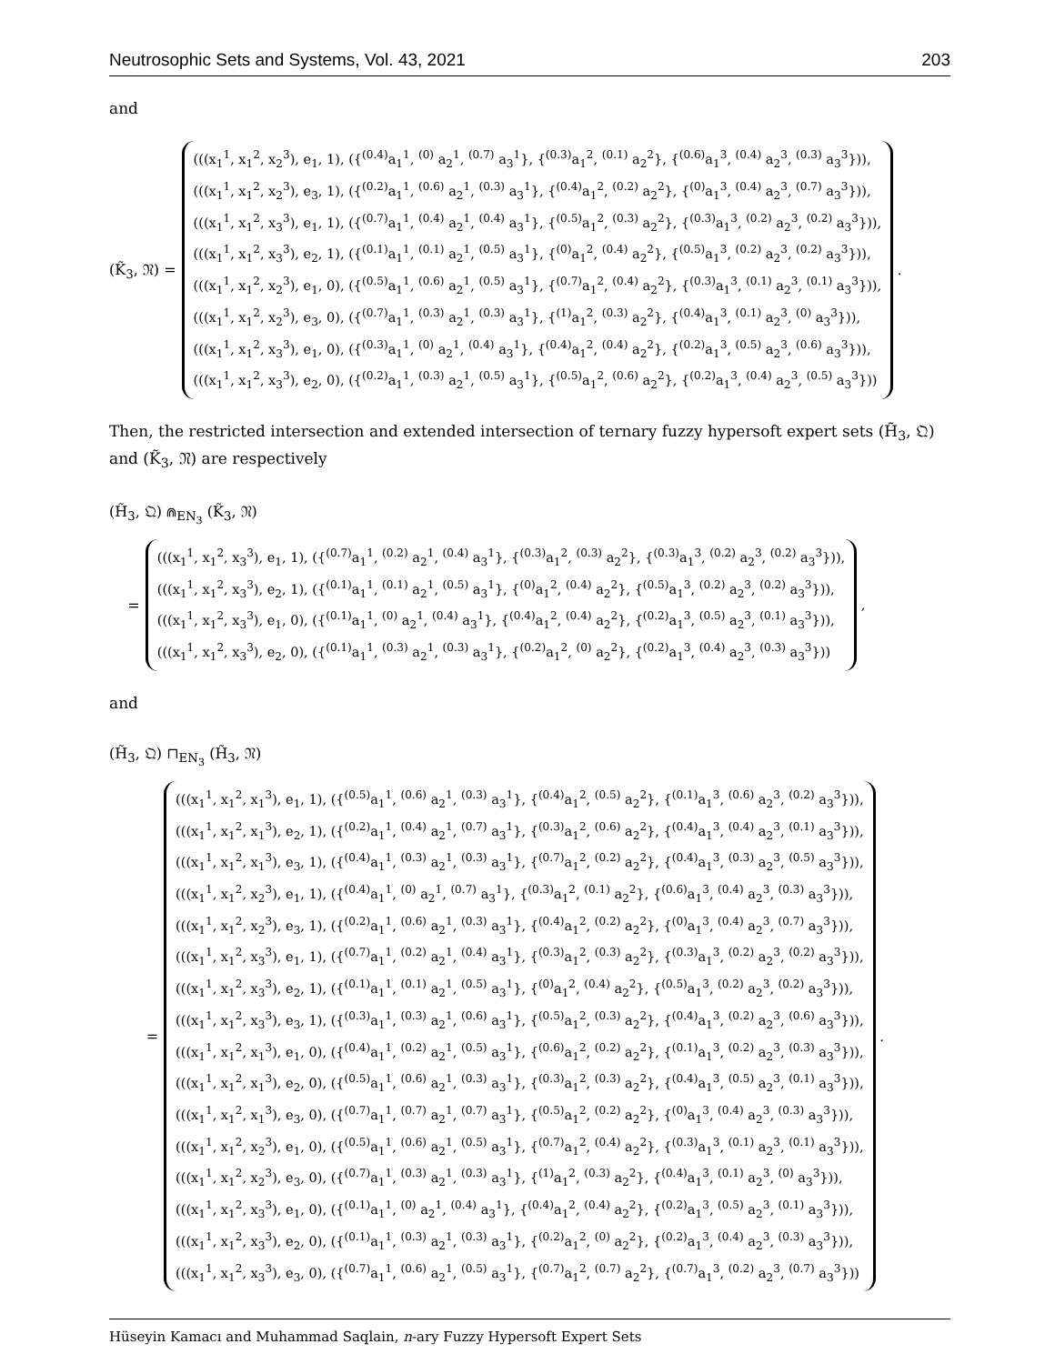Neutrosophic Sets and Systems, Vol. 43, 2021 203
and
(K̃<sub>3</sub>, 𝔑) =
(((x<sub>1</sub><sup>1</sup>, x<sub>1</sub><sup>2</sup>, x<sub>2</sub><sup>3</sup>), e<sub>1</sub>, 1), ({<sup>(0.4)</sup>a<sub>1</sub><sup>1</sup>, <sup>(0)</sup> a<sub>2</sub><sup>1</sup>, <sup>(0.7)</sup> a<sub>3</sub><sup>1</sup>}, {<sup>(0.3)</sup>a<sub>1</sub><sup>2</sup>, <sup>(0.1)</sup> a<sub>2</sub><sup>2</sup>}, {<sup>(0.6)</sup>a<sub>1</sub><sup>3</sup>, <sup>(0.4)</sup> a<sub>2</sub><sup>3</sup>, <sup>(0.3)</sup> a<sub>3</sub><sup>3</sup>})),
(((x<sub>1</sub><sup>1</sup>, x<sub>1</sub><sup>2</sup>, x<sub>2</sub><sup>3</sup>), e<sub>3</sub>, 1), ({<sup>(0.2)</sup>a<sub>1</sub><sup>1</sup>, <sup>(0.6)</sup> a<sub>2</sub><sup>1</sup>, <sup>(0.3)</sup> a<sub>3</sub><sup>1</sup>}, {<sup>(0.4)</sup>a<sub>1</sub><sup>2</sup>, <sup>(0.2)</sup> a<sub>2</sub><sup>2</sup>}, {<sup>(0)</sup>a<sub>1</sub><sup>3</sup>, <sup>(0.4)</sup> a<sub>2</sub><sup>3</sup>, <sup>(0.7)</sup> a<sub>3</sub><sup>3</sup>})),
(((x<sub>1</sub><sup>1</sup>, x<sub>1</sub><sup>2</sup>, x<sub>3</sub><sup>3</sup>), e<sub>1</sub>, 1), ({<sup>(0.7)</sup>a<sub>1</sub><sup>1</sup>, <sup>(0.4)</sup> a<sub>2</sub><sup>1</sup>, <sup>(0.4)</sup> a<sub>3</sub><sup>1</sup>}, {<sup>(0.5)</sup>a<sub>1</sub><sup>2</sup>, <sup>(0.3)</sup> a<sub>2</sub><sup>2</sup>}, {<sup>(0.3)</sup>a<sub>1</sub><sup>3</sup>, <sup>(0.2)</sup> a<sub>2</sub><sup>3</sup>, <sup>(0.2)</sup> a<sub>3</sub><sup>3</sup>})),
(((x<sub>1</sub><sup>1</sup>, x<sub>1</sub><sup>2</sup>, x<sub>3</sub><sup>3</sup>), e<sub>2</sub>, 1), ({<sup>(0.1)</sup>a<sub>1</sub><sup>1</sup>, <sup>(0.1)</sup> a<sub>2</sub><sup>1</sup>, <sup>(0.5)</sup> a<sub>3</sub><sup>1</sup>}, {<sup>(0)</sup>a<sub>1</sub><sup>2</sup>, <sup>(0.4)</sup> a<sub>2</sub><sup>2</sup>}, {<sup>(0.5)</sup>a<sub>1</sub><sup>3</sup>, <sup>(0.2)</sup> a<sub>2</sub><sup>3</sup>, <sup>(0.2)</sup> a<sub>3</sub><sup>3</sup>})),
(((x<sub>1</sub><sup>1</sup>, x<sub>1</sub><sup>2</sup>, x<sub>2</sub><sup>3</sup>), e<sub>1</sub>, 0), ({<sup>(0.5)</sup>a<sub>1</sub><sup>1</sup>, <sup>(0.6)</sup> a<sub>2</sub><sup>1</sup>, <sup>(0.5)</sup> a<sub>3</sub><sup>1</sup>}, {<sup>(0.7)</sup>a<sub>1</sub><sup>2</sup>, <sup>(0.4)</sup> a<sub>2</sub><sup>2</sup>}, {<sup>(0.3)</sup>a<sub>1</sub><sup>3</sup>, <sup>(0.1)</sup> a<sub>2</sub><sup>3</sup>, <sup>(0.1)</sup> a<sub>3</sub><sup>3</sup>})),
(((x<sub>1</sub><sup>1</sup>, x<sub>1</sub><sup>2</sup>, x<sub>2</sub><sup>3</sup>), e<sub>3</sub>, 0), ({<sup>(0.7)</sup>a<sub>1</sub><sup>1</sup>, <sup>(0.3)</sup> a<sub>2</sub><sup>1</sup>, <sup>(0.3)</sup> a<sub>3</sub><sup>1</sup>}, {<sup>(1)</sup>a<sub>1</sub><sup>2</sup>, <sup>(0.3)</sup> a<sub>2</sub><sup>2</sup>}, {<sup>(0.4)</sup>a<sub>1</sub><sup>3</sup>, <sup>(0.1)</sup> a<sub>2</sub><sup>3</sup>, <sup>(0)</sup> a<sub>3</sub><sup>3</sup>})),
(((x<sub>1</sub><sup>1</sup>, x<sub>1</sub><sup>2</sup>, x<sub>3</sub><sup>3</sup>), e<sub>1</sub>, 0), ({<sup>(0.3)</sup>a<sub>1</sub><sup>1</sup>, <sup>(0)</sup> a<sub>2</sub><sup>1</sup>, <sup>(0.4)</sup> a<sub>3</sub><sup>1</sup>}, {<sup>(0.4)</sup>a<sub>1</sub><sup>2</sup>, <sup>(0.4)</sup> a<sub>2</sub><sup>2</sup>}, {<sup>(0.2)</sup>a<sub>1</sub><sup>3</sup>, <sup>(0.5)</sup> a<sub>2</sub><sup>3</sup>, <sup>(0.6)</sup> a<sub>3</sub><sup>3</sup>})),
(((x<sub>1</sub><sup>1</sup>, x<sub>1</sub><sup>2</sup>, x<sub>3</sub><sup>3</sup>), e<sub>2</sub>, 0), ({<sup>(0.2)</sup>a<sub>1</sub><sup>1</sup>, <sup>(0.3)</sup> a<sub>2</sub><sup>1</sup>, <sup>(0.5)</sup> a<sub>3</sub><sup>1</sup>}, {<sup>(0.5)</sup>a<sub>1</sub><sup>2</sup>, <sup>(0.6)</sup> a<sub>2</sub><sup>2</sup>}, {<sup>(0.2)</sup>a<sub>1</sub><sup>3</sup>, <sup>(0.4)</sup> a<sub>2</sub><sup>3</sup>, <sup>(0.5)</sup> a<sub>3</sub><sup>3</sup>}))
.
Then, the restricted intersection and extended intersection of ternary fuzzy hypersoft expert sets (H̃<sub>3</sub>, 𝔔) and (K̃<sub>3</sub>, 𝔑) are respectively
(H̃<sub>3</sub>, 𝔔) ⋒<sub>EN<sub>3</sub></sub> (K̃<sub>3</sub>, 𝔑)
=
(((x<sub>1</sub><sup>1</sup>, x<sub>1</sub><sup>2</sup>, x<sub>3</sub><sup>3</sup>), e<sub>1</sub>, 1), ({<sup>(0.7)</sup>a<sub>1</sub><sup>1</sup>, <sup>(0.2)</sup> a<sub>2</sub><sup>1</sup>, <sup>(0.4)</sup> a<sub>3</sub><sup>1</sup>}, {<sup>(0.3)</sup>a<sub>1</sub><sup>2</sup>, <sup>(0.3)</sup> a<sub>2</sub><sup>2</sup>}, {<sup>(0.3)</sup>a<sub>1</sub><sup>3</sup>, <sup>(0.2)</sup> a<sub>2</sub><sup>3</sup>, <sup>(0.2)</sup> a<sub>3</sub><sup>3</sup>})),
(((x<sub>1</sub><sup>1</sup>, x<sub>1</sub><sup>2</sup>, x<sub>3</sub><sup>3</sup>), e<sub>2</sub>, 1), ({<sup>(0.1)</sup>a<sub>1</sub><sup>1</sup>, <sup>(0.1)</sup> a<sub>2</sub><sup>1</sup>, <sup>(0.5)</sup> a<sub>3</sub><sup>1</sup>}, {<sup>(0)</sup>a<sub>1</sub><sup>2</sup>, <sup>(0.4)</sup> a<sub>2</sub><sup>2</sup>}, {<sup>(0.5)</sup>a<sub>1</sub><sup>3</sup>, <sup>(0.2)</sup> a<sub>2</sub><sup>3</sup>, <sup>(0.2)</sup> a<sub>3</sub><sup>3</sup>})),
(((x<sub>1</sub><sup>1</sup>, x<sub>1</sub><sup>2</sup>, x<sub>3</sub><sup>3</sup>), e<sub>1</sub>, 0), ({<sup>(0.1)</sup>a<sub>1</sub><sup>1</sup>, <sup>(0)</sup> a<sub>2</sub><sup>1</sup>, <sup>(0.4)</sup> a<sub>3</sub><sup>1</sup>}, {<sup>(0.4)</sup>a<sub>1</sub><sup>2</sup>, <sup>(0.4)</sup> a<sub>2</sub><sup>2</sup>}, {<sup>(0.2)</sup>a<sub>1</sub><sup>3</sup>, <sup>(0.5)</sup> a<sub>2</sub><sup>3</sup>, <sup>(0.1)</sup> a<sub>3</sub><sup>3</sup>})),
(((x<sub>1</sub><sup>1</sup>, x<sub>1</sub><sup>2</sup>, x<sub>3</sub><sup>3</sup>), e<sub>2</sub>, 0), ({<sup>(0.1)</sup>a<sub>1</sub><sup>1</sup>, <sup>(0.3)</sup> a<sub>2</sub><sup>1</sup>, <sup>(0.3)</sup> a<sub>3</sub><sup>1</sup>}, {<sup>(0.2)</sup>a<sub>1</sub><sup>2</sup>, <sup>(0)</sup> a<sub>2</sub><sup>2</sup>}, {<sup>(0.2)</sup>a<sub>1</sub><sup>3</sup>, <sup>(0.4)</sup> a<sub>2</sub><sup>3</sup>, <sup>(0.3)</sup> a<sub>3</sub><sup>3</sup>}))
,
and
(H̃<sub>3</sub>, 𝔔) ⊓<sub>EN<sub>3</sub></sub> (H̃<sub>3</sub>, 𝔑)
=
(((x<sub>1</sub><sup>1</sup>, x<sub>1</sub><sup>2</sup>, x<sub>1</sub><sup>3</sup>), e<sub>1</sub>, 1), ({<sup>(0.5)</sup>a<sub>1</sub><sup>1</sup>, <sup>(0.6)</sup> a<sub>2</sub><sup>1</sup>, <sup>(0.3)</sup> a<sub>3</sub><sup>1</sup>}, {<sup>(0.4)</sup>a<sub>1</sub><sup>2</sup>, <sup>(0.5)</sup> a<sub>2</sub><sup>2</sup>}, {<sup>(0.1)</sup>a<sub>1</sub><sup>3</sup>, <sup>(0.6)</sup> a<sub>2</sub><sup>3</sup>, <sup>(0.2)</sup> a<sub>3</sub><sup>3</sup>})),
(((x<sub>1</sub><sup>1</sup>, x<sub>1</sub><sup>2</sup>, x<sub>1</sub><sup>3</sup>), e<sub>2</sub>, 1), ({<sup>(0.2)</sup>a<sub>1</sub><sup>1</sup>, <sup>(0.4)</sup> a<sub>2</sub><sup>1</sup>, <sup>(0.7)</sup> a<sub>3</sub><sup>1</sup>}, {<sup>(0.3)</sup>a<sub>1</sub><sup>2</sup>, <sup>(0.6)</sup> a<sub>2</sub><sup>2</sup>}, {<sup>(0.4)</sup>a<sub>1</sub><sup>3</sup>, <sup>(0.4)</sup> a<sub>2</sub><sup>3</sup>, <sup>(0.1)</sup> a<sub>3</sub><sup>3</sup>})),
(((x<sub>1</sub><sup>1</sup>, x<sub>1</sub><sup>2</sup>, x<sub>1</sub><sup>3</sup>), e<sub>3</sub>, 1), ({<sup>(0.4)</sup>a<sub>1</sub><sup>1</sup>, <sup>(0.3)</sup> a<sub>2</sub><sup>1</sup>, <sup>(0.3)</sup> a<sub>3</sub><sup>1</sup>}, {<sup>(0.7)</sup>a<sub>1</sub><sup>2</sup>, <sup>(0.2)</sup> a<sub>2</sub><sup>2</sup>}, {<sup>(0.4)</sup>a<sub>1</sub><sup>3</sup>, <sup>(0.3)</sup> a<sub>2</sub><sup>3</sup>, <sup>(0.5)</sup> a<sub>3</sub><sup>3</sup>})),
(((x<sub>1</sub><sup>1</sup>, x<sub>1</sub><sup>2</sup>, x<sub>2</sub><sup>3</sup>), e<sub>1</sub>, 1), ({<sup>(0.4)</sup>a<sub>1</sub><sup>1</sup>, <sup>(0)</sup> a<sub>2</sub><sup>1</sup>, <sup>(0.7)</sup> a<sub>3</sub><sup>1</sup>}, {<sup>(0.3)</sup>a<sub>1</sub><sup>2</sup>, <sup>(0.1)</sup> a<sub>2</sub><sup>2</sup>}, {<sup>(0.6)</sup>a<sub>1</sub><sup>3</sup>, <sup>(0.4)</sup> a<sub>2</sub><sup>3</sup>, <sup>(0.3)</sup> a<sub>3</sub><sup>3</sup>})),
(((x<sub>1</sub><sup>1</sup>, x<sub>1</sub><sup>2</sup>, x<sub>2</sub><sup>3</sup>), e<sub>3</sub>, 1), ({<sup>(0.2)</sup>a<sub>1</sub><sup>1</sup>, <sup>(0.6)</sup> a<sub>2</sub><sup>1</sup>, <sup>(0.3)</sup> a<sub>3</sub><sup>1</sup>}, {<sup>(0.4)</sup>a<sub>1</sub><sup>2</sup>, <sup>(0.2)</sup> a<sub>2</sub><sup>2</sup>}, {<sup>(0)</sup>a<sub>1</sub><sup>3</sup>, <sup>(0.4)</sup> a<sub>2</sub><sup>3</sup>, <sup>(0.7)</sup> a<sub>3</sub><sup>3</sup>})),
(((x<sub>1</sub><sup>1</sup>, x<sub>1</sub><sup>2</sup>, x<sub>3</sub><sup>3</sup>), e<sub>1</sub>, 1), ({<sup>(0.7)</sup>a<sub>1</sub><sup>1</sup>, <sup>(0.2)</sup> a<sub>2</sub><sup>1</sup>, <sup>(0.4)</sup> a<sub>3</sub><sup>1</sup>}, {<sup>(0.3)</sup>a<sub>1</sub><sup>2</sup>, <sup>(0.3)</sup> a<sub>2</sub><sup>2</sup>}, {<sup>(0.3)</sup>a<sub>1</sub><sup>3</sup>, <sup>(0.2)</sup> a<sub>2</sub><sup>3</sup>, <sup>(0.2)</sup> a<sub>3</sub><sup>3</sup>})),
(((x<sub>1</sub><sup>1</sup>, x<sub>1</sub><sup>2</sup>, x<sub>3</sub><sup>3</sup>), e<sub>2</sub>, 1), ({<sup>(0.1)</sup>a<sub>1</sub><sup>1</sup>, <sup>(0.1)</sup> a<sub>2</sub><sup>1</sup>, <sup>(0.5)</sup> a<sub>3</sub><sup>1</sup>}, {<sup>(0)</sup>a<sub>1</sub><sup>2</sup>, <sup>(0.4)</sup> a<sub>2</sub><sup>2</sup>}, {<sup>(0.5)</sup>a<sub>1</sub><sup>3</sup>, <sup>(0.2)</sup> a<sub>2</sub><sup>3</sup>, <sup>(0.2)</sup> a<sub>3</sub><sup>3</sup>})),
(((x<sub>1</sub><sup>1</sup>, x<sub>1</sub><sup>2</sup>, x<sub>3</sub><sup>3</sup>), e<sub>3</sub>, 1), ({<sup>(0.3)</sup>a<sub>1</sub><sup>1</sup>, <sup>(0.3)</sup> a<sub>2</sub><sup>1</sup>, <sup>(0.6)</sup> a<sub>3</sub><sup>1</sup>}, {<sup>(0.5)</sup>a<sub>1</sub><sup>2</sup>, <sup>(0.3)</sup> a<sub>2</sub><sup>2</sup>}, {<sup>(0.4)</sup>a<sub>1</sub><sup>3</sup>, <sup>(0.2)</sup> a<sub>2</sub><sup>3</sup>, <sup>(0.6)</sup> a<sub>3</sub><sup>3</sup>})),
(((x<sub>1</sub><sup>1</sup>, x<sub>1</sub><sup>2</sup>, x<sub>1</sub><sup>3</sup>), e<sub>1</sub>, 0), ({<sup>(0.4)</sup>a<sub>1</sub><sup>1</sup>, <sup>(0.2)</sup> a<sub>2</sub><sup>1</sup>, <sup>(0.5)</sup> a<sub>3</sub><sup>1</sup>}, {<sup>(0.6)</sup>a<sub>1</sub><sup>2</sup>, <sup>(0.2)</sup> a<sub>2</sub><sup>2</sup>}, {<sup>(0.1)</sup>a<sub>1</sub><sup>3</sup>, <sup>(0.2)</sup> a<sub>2</sub><sup>3</sup>, <sup>(0.3)</sup> a<sub>3</sub><sup>3</sup>})),
(((x<sub>1</sub><sup>1</sup>, x<sub>1</sub><sup>2</sup>, x<sub>1</sub><sup>3</sup>), e<sub>2</sub>, 0), ({<sup>(0.5)</sup>a<sub>1</sub><sup>1</sup>, <sup>(0.6)</sup> a<sub>2</sub><sup>1</sup>, <sup>(0.3)</sup> a<sub>3</sub><sup>1</sup>}, {<sup>(0.3)</sup>a<sub>1</sub><sup>2</sup>, <sup>(0.3)</sup> a<sub>2</sub><sup>2</sup>}, {<sup>(0.4)</sup>a<sub>1</sub><sup>3</sup>, <sup>(0.5)</sup> a<sub>2</sub><sup>3</sup>, <sup>(0.1)</sup> a<sub>3</sub><sup>3</sup>})),
(((x<sub>1</sub><sup>1</sup>, x<sub>1</sub><sup>2</sup>, x<sub>1</sub><sup>3</sup>), e<sub>3</sub>, 0), ({<sup>(0.7)</sup>a<sub>1</sub><sup>1</sup>, <sup>(0.7)</sup> a<sub>2</sub><sup>1</sup>, <sup>(0.7)</sup> a<sub>3</sub><sup>1</sup>}, {<sup>(0.5)</sup>a<sub>1</sub><sup>2</sup>, <sup>(0.2)</sup> a<sub>2</sub><sup>2</sup>}, {<sup>(0)</sup>a<sub>1</sub><sup>3</sup>, <sup>(0.4)</sup> a<sub>2</sub><sup>3</sup>, <sup>(0.3)</sup> a<sub>3</sub><sup>3</sup>})),
(((x<sub>1</sub><sup>1</sup>, x<sub>1</sub><sup>2</sup>, x<sub>2</sub><sup>3</sup>), e<sub>1</sub>, 0), ({<sup>(0.5)</sup>a<sub>1</sub><sup>1</sup>, <sup>(0.6)</sup> a<sub>2</sub><sup>1</sup>, <sup>(0.5)</sup> a<sub>3</sub><sup>1</sup>}, {<sup>(0.7)</sup>a<sub>1</sub><sup>2</sup>, <sup>(0.4)</sup> a<sub>2</sub><sup>2</sup>}, {<sup>(0.3)</sup>a<sub>1</sub><sup>3</sup>, <sup>(0.1)</sup> a<sub>2</sub><sup>3</sup>, <sup>(0.1)</sup> a<sub>3</sub><sup>3</sup>})),
(((x<sub>1</sub><sup>1</sup>, x<sub>1</sub><sup>2</sup>, x<sub>2</sub><sup>3</sup>), e<sub>3</sub>, 0), ({<sup>(0.7)</sup>a<sub>1</sub><sup>1</sup>, <sup>(0.3)</sup> a<sub>2</sub><sup>1</sup>, <sup>(0.3)</sup> a<sub>3</sub><sup>1</sup>}, {<sup>(1)</sup>a<sub>1</sub><sup>2</sup>, <sup>(0.3)</sup> a<sub>2</sub><sup>2</sup>}, {<sup>(0.4)</sup>a<sub>1</sub><sup>3</sup>, <sup>(0.1)</sup> a<sub>2</sub><sup>3</sup>, <sup>(0)</sup> a<sub>3</sub><sup>3</sup>})),
(((x<sub>1</sub><sup>1</sup>, x<sub>1</sub><sup>2</sup>, x<sub>3</sub><sup>3</sup>), e<sub>1</sub>, 0), ({<sup>(0.1)</sup>a<sub>1</sub><sup>1</sup>, <sup>(0)</sup> a<sub>2</sub><sup>1</sup>, <sup>(0.4)</sup> a<sub>3</sub><sup>1</sup>}, {<sup>(0.4)</sup>a<sub>1</sub><sup>2</sup>, <sup>(0.4)</sup> a<sub>2</sub><sup>2</sup>}, {<sup>(0.2)</sup>a<sub>1</sub><sup>3</sup>, <sup>(0.5)</sup> a<sub>2</sub><sup>3</sup>, <sup>(0.1)</sup> a<sub>3</sub><sup>3</sup>})),
(((x<sub>1</sub><sup>1</sup>, x<sub>1</sub><sup>2</sup>, x<sub>3</sub><sup>3</sup>), e<sub>2</sub>, 0), ({<sup>(0.1)</sup>a<sub>1</sub><sup>1</sup>, <sup>(0.3)</sup> a<sub>2</sub><sup>1</sup>, <sup>(0.3)</sup> a<sub>3</sub><sup>1</sup>}, {<sup>(0.2)</sup>a<sub>1</sub><sup>2</sup>, <sup>(0)</sup> a<sub>2</sub><sup>2</sup>}, {<sup>(0.2)</sup>a<sub>1</sub><sup>3</sup>, <sup>(0.4)</sup> a<sub>2</sub><sup>3</sup>, <sup>(0.3)</sup> a<sub>3</sub><sup>3</sup>})),
(((x<sub>1</sub><sup>1</sup>, x<sub>1</sub><sup>2</sup>, x<sub>3</sub><sup>3</sup>), e<sub>3</sub>, 0), ({<sup>(0.7)</sup>a<sub>1</sub><sup>1</sup>, <sup>(0.6)</sup> a<sub>2</sub><sup>1</sup>, <sup>(0.5)</sup> a<sub>3</sub><sup>1</sup>}, {<sup>(0.7)</sup>a<sub>1</sub><sup>2</sup>, <sup>(0.7)</sup> a<sub>2</sub><sup>2</sup>}, {<sup>(0.7)</sup>a<sub>1</sub><sup>3</sup>, <sup>(0.2)</sup> a<sub>2</sub><sup>3</sup>, <sup>(0.7)</sup> a<sub>3</sub><sup>3</sup>}))
.
Hüseyin Kamacı and Muhammad Saqlain, n-ary Fuzzy Hypersoft Expert Sets